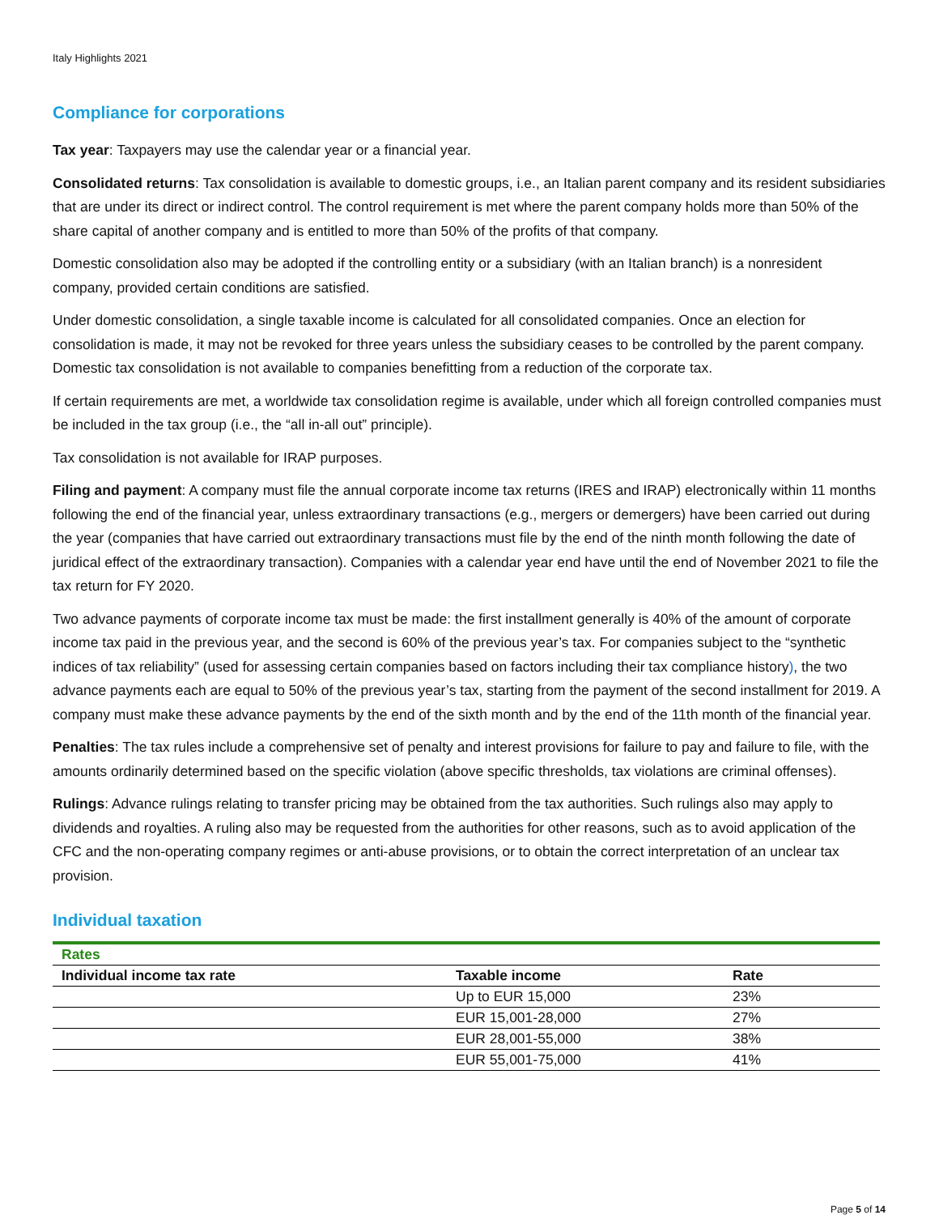Italy Highlights 2021
Compliance for corporations
Tax year: Taxpayers may use the calendar year or a financial year.
Consolidated returns: Tax consolidation is available to domestic groups, i.e., an Italian parent company and its resident subsidiaries that are under its direct or indirect control. The control requirement is met where the parent company holds more than 50% of the share capital of another company and is entitled to more than 50% of the profits of that company.
Domestic consolidation also may be adopted if the controlling entity or a subsidiary (with an Italian branch) is a nonresident company, provided certain conditions are satisfied.
Under domestic consolidation, a single taxable income is calculated for all consolidated companies. Once an election for consolidation is made, it may not be revoked for three years unless the subsidiary ceases to be controlled by the parent company. Domestic tax consolidation is not available to companies benefitting from a reduction of the corporate tax.
If certain requirements are met, a worldwide tax consolidation regime is available, under which all foreign controlled companies must be included in the tax group (i.e., the “all in-all out” principle).
Tax consolidation is not available for IRAP purposes.
Filing and payment: A company must file the annual corporate income tax returns (IRES and IRAP) electronically within 11 months following the end of the financial year, unless extraordinary transactions (e.g., mergers or demergers) have been carried out during the year (companies that have carried out extraordinary transactions must file by the end of the ninth month following the date of juridical effect of the extraordinary transaction). Companies with a calendar year end have until the end of November 2021 to file the tax return for FY 2020.
Two advance payments of corporate income tax must be made: the first installment generally is 40% of the amount of corporate income tax paid in the previous year, and the second is 60% of the previous year’s tax. For companies subject to the “synthetic indices of tax reliability” (used for assessing certain companies based on factors including their tax compliance history), the two advance payments each are equal to 50% of the previous year’s tax, starting from the payment of the second installment for 2019. A company must make these advance payments by the end of the sixth month and by the end of the 11th month of the financial year.
Penalties: The tax rules include a comprehensive set of penalty and interest provisions for failure to pay and failure to file, with the amounts ordinarily determined based on the specific violation (above specific thresholds, tax violations are criminal offenses).
Rulings: Advance rulings relating to transfer pricing may be obtained from the tax authorities. Such rulings also may apply to dividends and royalties. A ruling also may be requested from the authorities for other reasons, such as to avoid application of the CFC and the non-operating company regimes or anti-abuse provisions, or to obtain the correct interpretation of an unclear tax provision.
Individual taxation
| Rates | | |
| --- | --- | --- |
| Individual income tax rate | Taxable income | Rate |
| | Up to EUR 15,000 | 23% |
| | EUR 15,001-28,000 | 27% |
| | EUR 28,001-55,000 | 38% |
| | EUR 55,001-75,000 | 41% |
Page 5 of 14